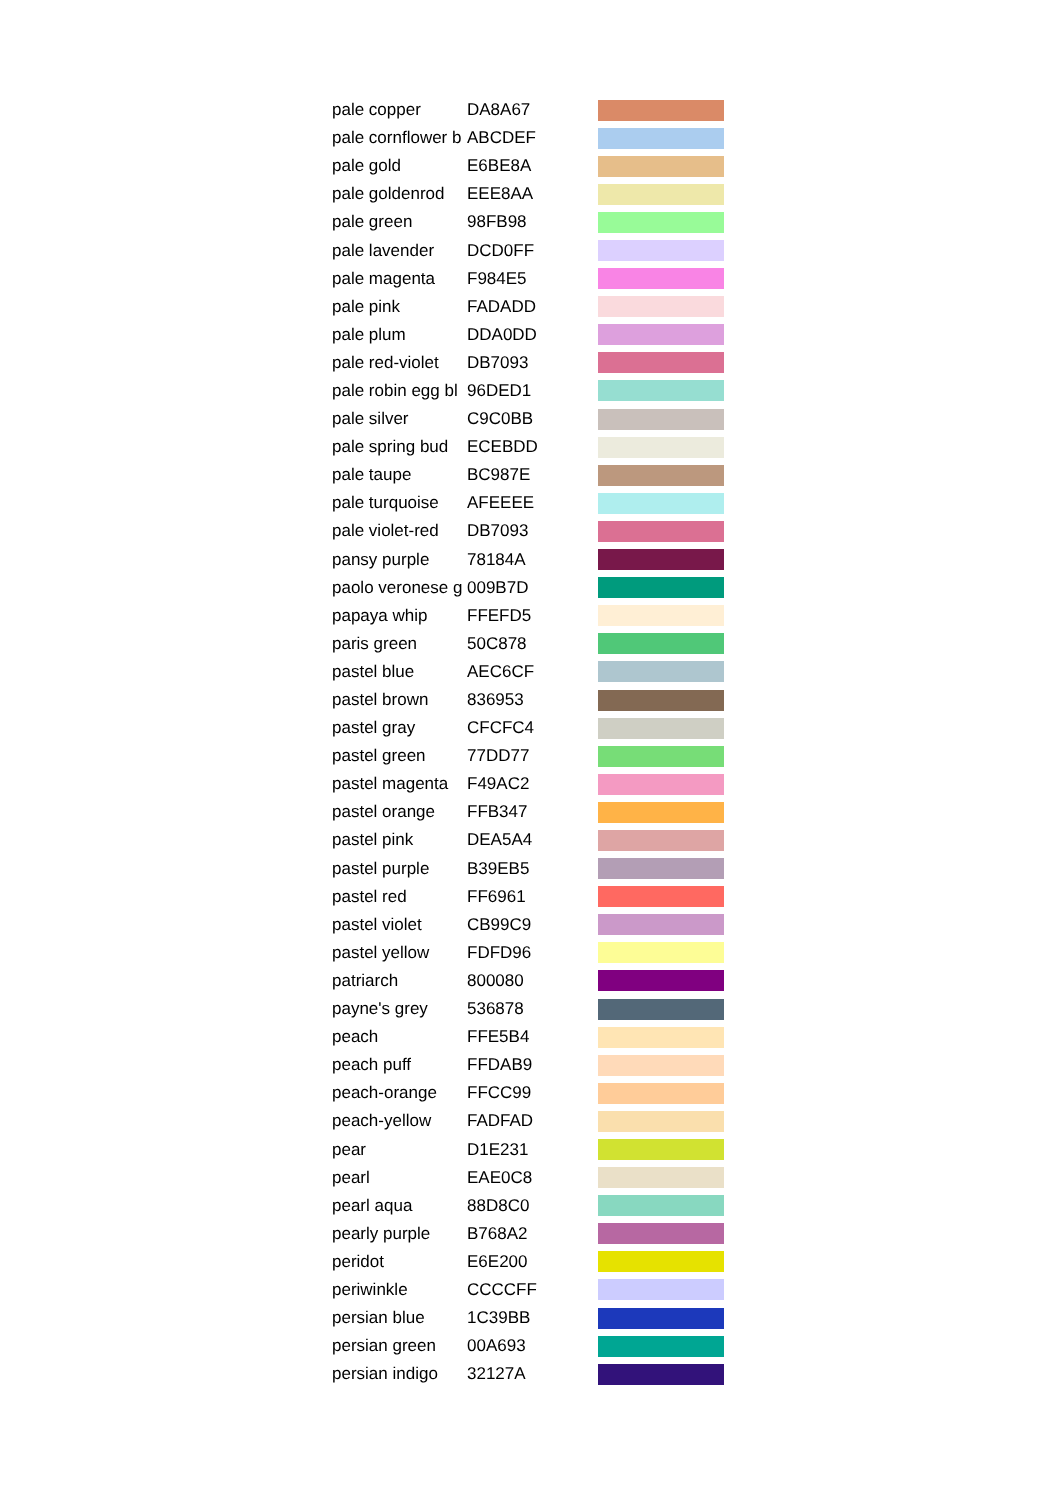| pale copper | DA8A67 | |
| pale cornflower b | ABCDEF | |
| pale gold | E6BE8A | |
| pale goldenrod | EEE8AA | |
| pale green | 98FB98 | |
| pale lavender | DCD0FF | |
| pale magenta | F984E5 | |
| pale pink | FADADD | |
| pale plum | DDA0DD | |
| pale red-violet | DB7093 | |
| pale robin egg bl | 96DED1 | |
| pale silver | C9C0BB | |
| pale spring bud | ECEBDD | |
| pale taupe | BC987E | |
| pale turquoise | AFEEEE | |
| pale violet-red | DB7093 | |
| pansy purple | 78184A | |
| paolo veronese g | 009B7D | |
| papaya whip | FFEFD5 | |
| paris green | 50C878 | |
| pastel blue | AEC6CF | |
| pastel brown | 836953 | |
| pastel gray | CFCFC4 | |
| pastel green | 77DD77 | |
| pastel magenta | F49AC2 | |
| pastel orange | FFB347 | |
| pastel pink | DEA5A4 | |
| pastel purple | B39EB5 | |
| pastel red | FF6961 | |
| pastel violet | CB99C9 | |
| pastel yellow | FDFD96 | |
| patriarch | 800080 | |
| payne's grey | 536878 | |
| peach | FFE5B4 | |
| peach puff | FFDAB9 | |
| peach-orange | FFCC99 | |
| peach-yellow | FADFAD | |
| pear | D1E231 | |
| pearl | EAE0C8 | |
| pearl aqua | 88D8C0 | |
| pearly purple | B768A2 | |
| peridot | E6E200 | |
| periwinkle | CCCCFF | |
| persian blue | 1C39BB | |
| persian green | 00A693 | |
| persian indigo | 32127A | |